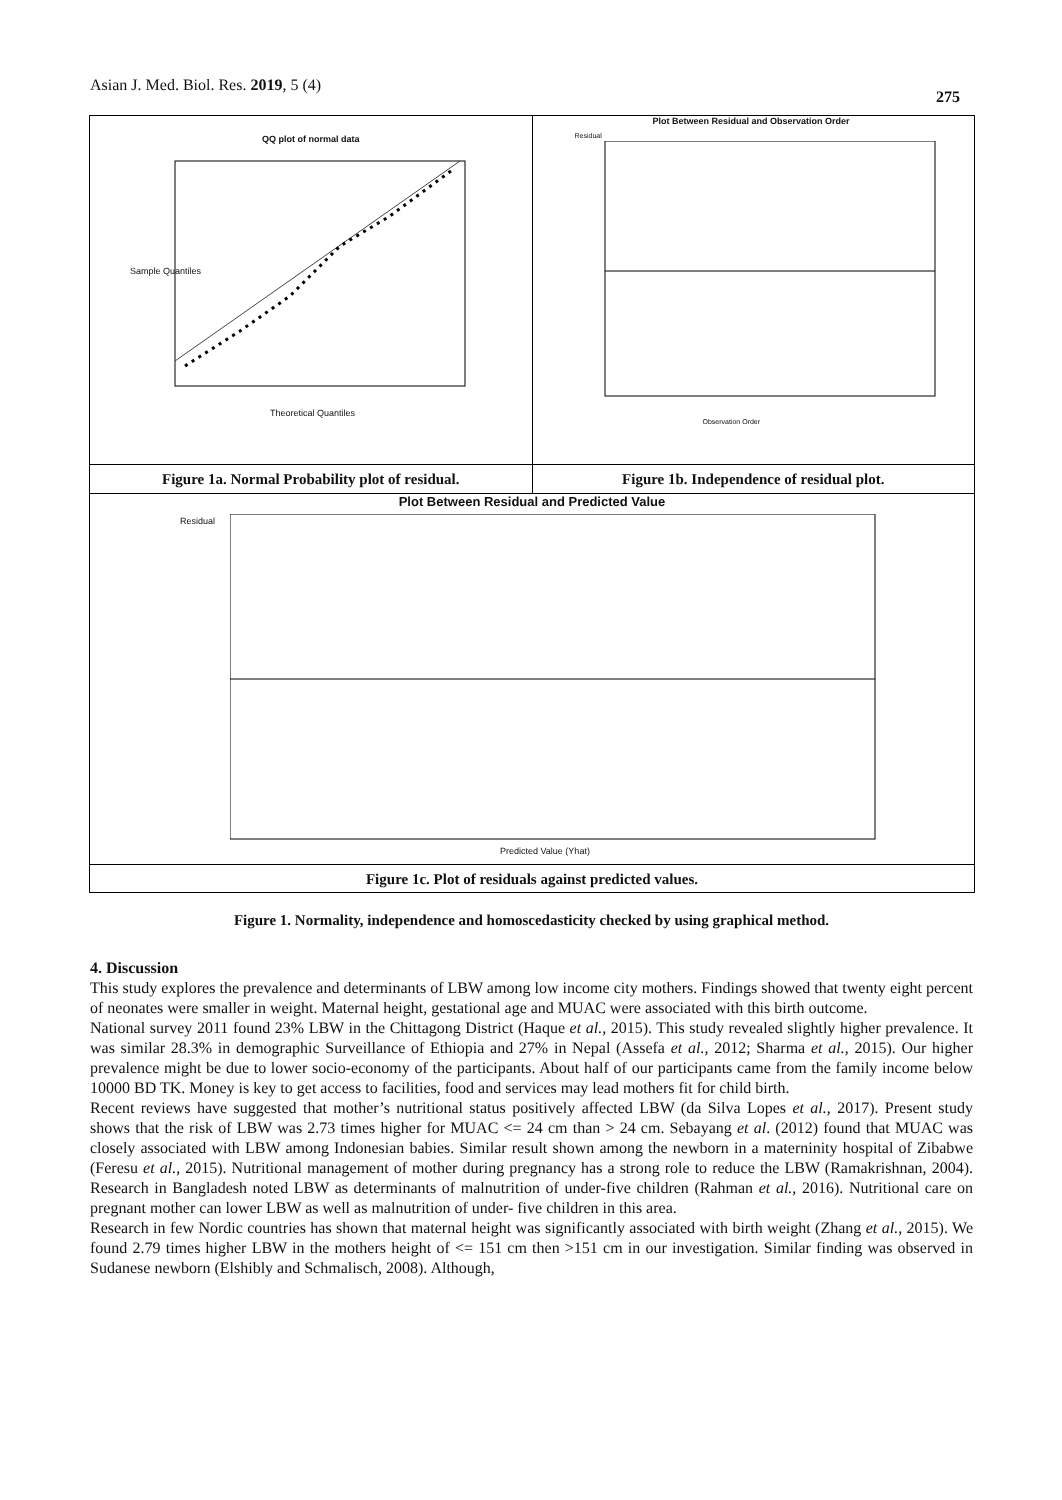Asian J. Med. Biol. Res. 2019, 5 (4)
275
QQ plot of normal data
Theoretical Quantiles
Sample Quantiles
Plot Between Residual and Observation Order
Residual
Observation Order
Figure 1a. Normal Probability plot of residual.
Figure 1b. Independence of residual plot.
Plot Between Residual and Predicted Value
Residual
Predicted Value (Yhat)
Figure 1c. Plot of residuals against predicted values.
Figure 1. Normality, independence and homoscedasticity checked by using graphical method.
4. Discussion
This study explores the prevalence and determinants of LBW among low income city mothers. Findings showed that twenty eight percent of neonates were smaller in weight. Maternal height, gestational age and MUAC were associated with this birth outcome.
National survey 2011 found 23% LBW in the Chittagong District (Haque et al., 2015). This study revealed slightly higher prevalence. It was similar 28.3% in demographic Surveillance of Ethiopia and 27% in Nepal (Assefa et al., 2012; Sharma et al., 2015). Our higher prevalence might be due to lower socio-economy of the participants. About half of our participants came from the family income below 10000 BD TK. Money is key to get access to facilities, food and services may lead mothers fit for child birth.
Recent reviews have suggested that mother’s nutritional status positively affected LBW (da Silva Lopes et al., 2017). Present study shows that the risk of LBW was 2.73 times higher for MUAC <= 24 cm than > 24 cm. Sebayang et al. (2012) found that MUAC was closely associated with LBW among Indonesian babies. Similar result shown among the newborn in a materninity hospital of Zibabwe (Feresu et al., 2015). Nutritional management of mother during pregnancy has a strong role to reduce the LBW (Ramakrishnan, 2004). Research in Bangladesh noted LBW as determinants of malnutrition of under-five children (Rahman et al., 2016). Nutritional care on pregnant mother can lower LBW as well as malnutrition of under- five children in this area.
Research in few Nordic countries has shown that maternal height was significantly associated with birth weight (Zhang et al., 2015). We found 2.79 times higher LBW in the mothers height of <= 151 cm then >151 cm in our investigation. Similar finding was observed in Sudanese newborn (Elshibly and Schmalisch, 2008). Although,